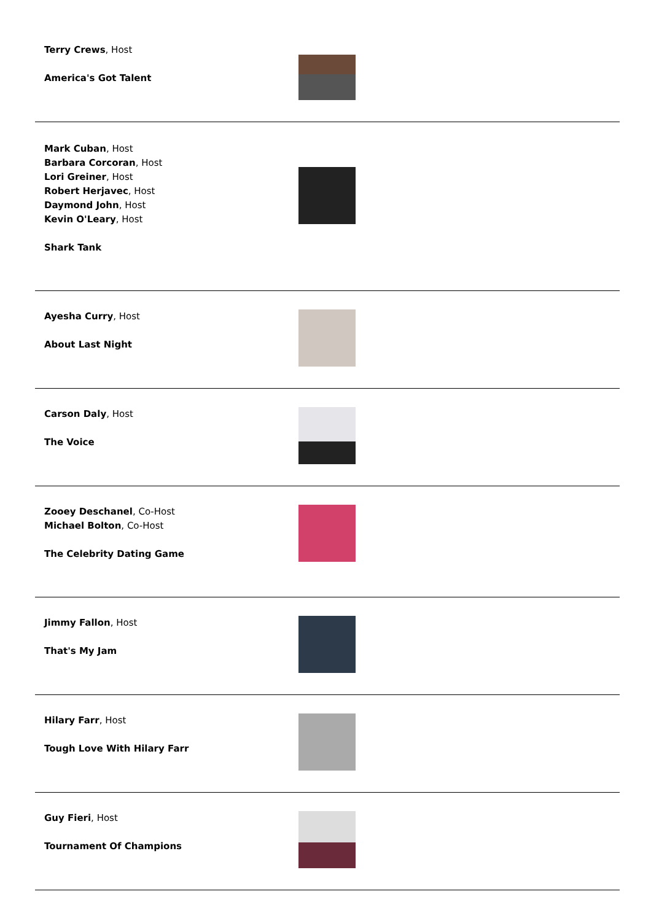| Terry Crews , Host America's Got Talent | |
| Mark Cuban , Host Barbara Corcoran , Host Lori Greiner , Host Robert Herjavec , Host Daymond John , Host Kevin O'Leary , Host Shark Tank | |
| Ayesha Curry , Host About Last Night | |
| Carson Daly , Host The Voice | |
| Zooey Deschanel , Co-Host Michael Bolton , Co-Host The Celebrity Dating Game | |
| Jimmy Fallon , Host That's My Jam | |
| Hilary Farr , Host Tough Love With Hilary Farr | |
| Guy Fieri , Host Tournament Of Champions | |